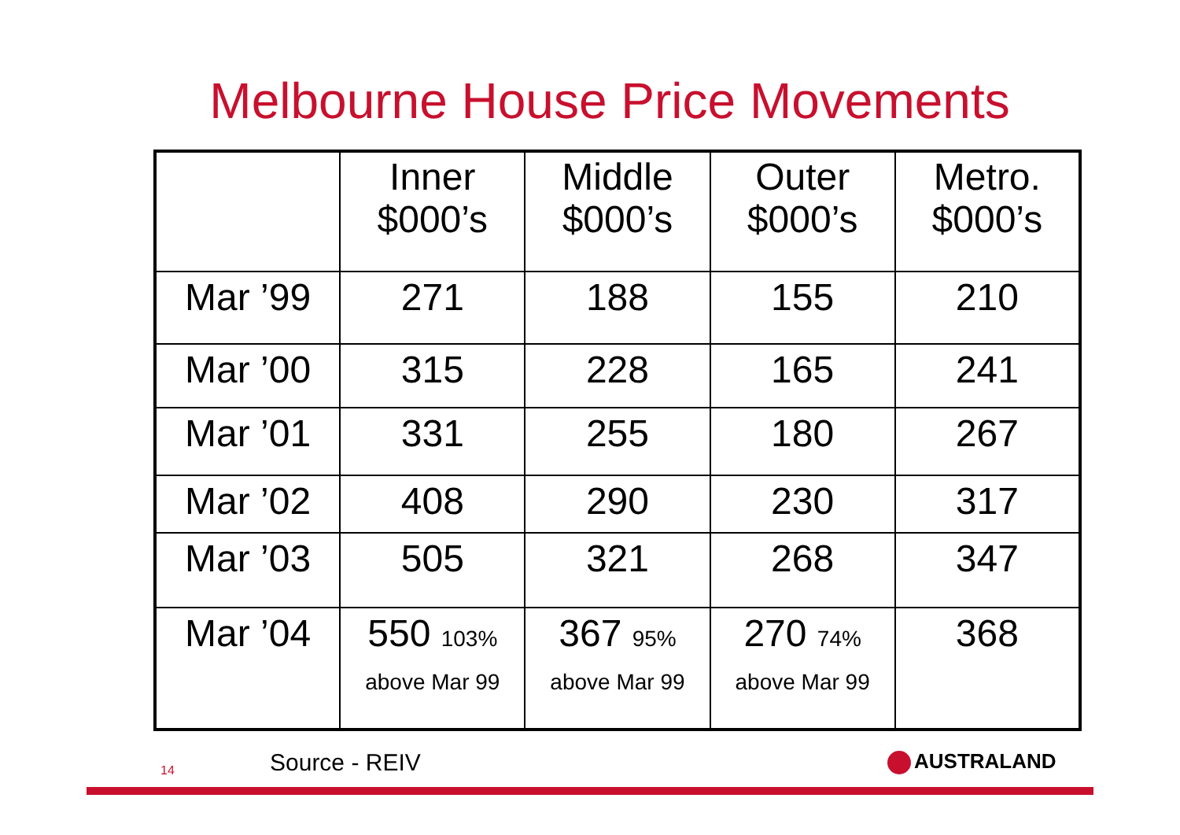Melbourne House Price Movements
| | Inner $000’s | Middle $000’s | Outer $000’s | Metro. $000’s |
| --- | --- | --- | --- | --- |
| Mar ’99 | 271 | 188 | 155 | 210 |
| Mar ’00 | 315 | 228 | 165 | 241 |
| Mar ’01 | 331 | 255 | 180 | 267 |
| Mar ’02 | 408 | 290 | 230 | 317 |
| Mar ’03 | 505 | 321 | 268 | 347 |
| Mar ’04 | 550 103% above Mar 99 | 367 95% above Mar 99 | 270 74% above Mar 99 | 368 |
14 Source - REIV AUSTRALAND